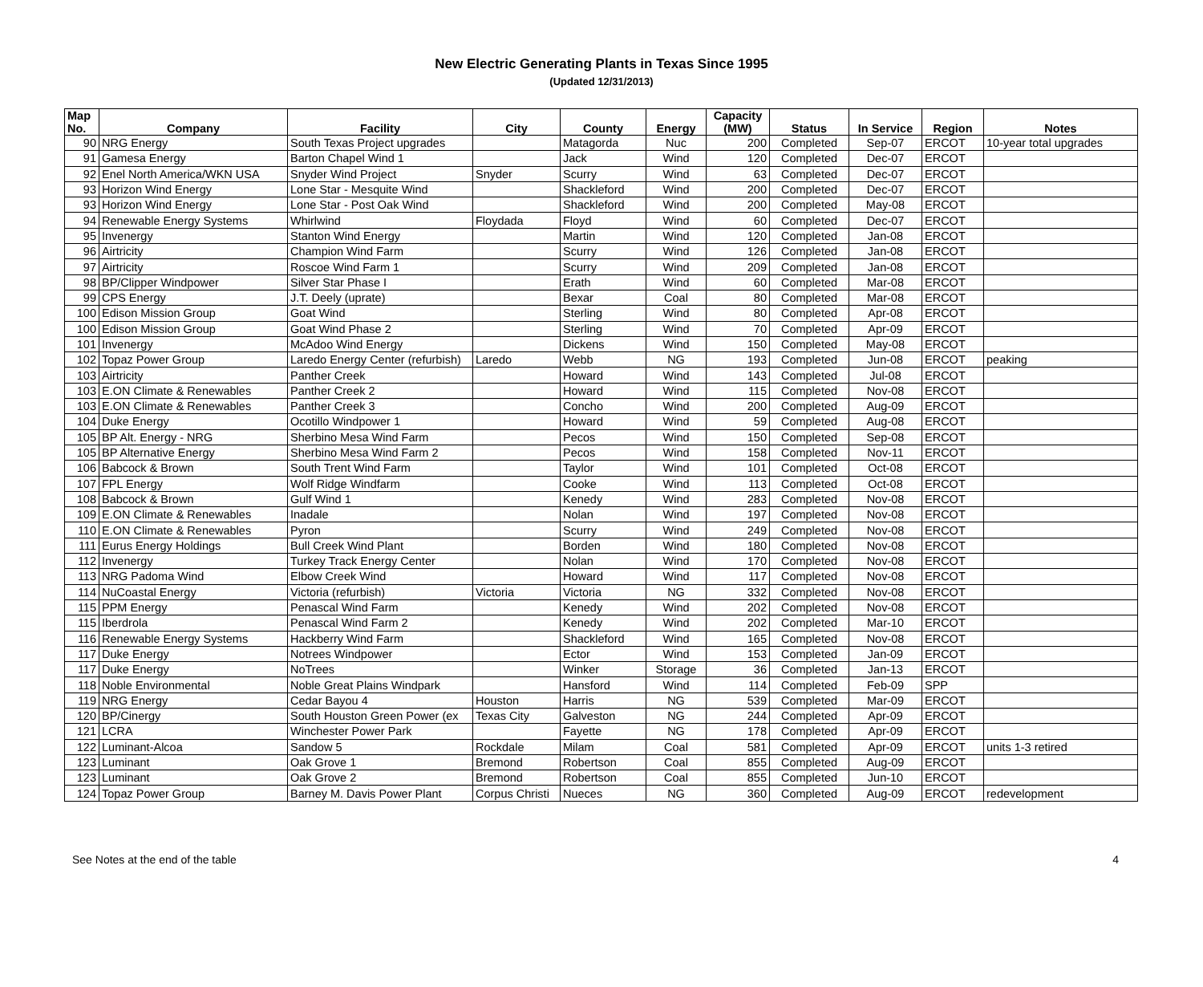New Electric Generating Plants in Texas Since 1995
(Updated 12/31/2013)
| Map No. | Company | Facility | City | County | Energy | Capacity (MW) | Status | In Service | Region | Notes |
| --- | --- | --- | --- | --- | --- | --- | --- | --- | --- | --- |
| 90 | NRG Energy | South Texas Project upgrades | | Matagorda | Nuc | 200 | Completed | Sep-07 | ERCOT | 10-year total upgrades |
| 91 | Gamesa Energy | Barton Chapel Wind 1 | | Jack | Wind | 120 | Completed | Dec-07 | ERCOT | |
| 92 | Enel North America/WKN USA | Snyder Wind Project | Snyder | Scurry | Wind | 63 | Completed | Dec-07 | ERCOT | |
| 93 | Horizon Wind Energy | Lone Star - Mesquite Wind | | Shackleford | Wind | 200 | Completed | Dec-07 | ERCOT | |
| 93 | Horizon Wind Energy | Lone Star - Post Oak Wind | | Shackleford | Wind | 200 | Completed | May-08 | ERCOT | |
| 94 | Renewable Energy Systems | Whirlwind | Floydada | Floyd | Wind | 60 | Completed | Dec-07 | ERCOT | |
| 95 | Invenergy | Stanton Wind Energy | | Martin | Wind | 120 | Completed | Jan-08 | ERCOT | |
| 96 | Airtricity | Champion Wind Farm | | Scurry | Wind | 126 | Completed | Jan-08 | ERCOT | |
| 97 | Airtricity | Roscoe Wind Farm 1 | | Scurry | Wind | 209 | Completed | Jan-08 | ERCOT | |
| 98 | BP/Clipper Windpower | Silver Star Phase I | | Erath | Wind | 60 | Completed | Mar-08 | ERCOT | |
| 99 | CPS Energy | J.T. Deely (uprate) | | Bexar | Coal | 80 | Completed | Mar-08 | ERCOT | |
| 100 | Edison Mission Group | Goat Wind | | Sterling | Wind | 80 | Completed | Apr-08 | ERCOT | |
| 100 | Edison Mission Group | Goat Wind Phase 2 | | Sterling | Wind | 70 | Completed | Apr-09 | ERCOT | |
| 101 | Invenergy | McAdoo Wind Energy | | Dickens | Wind | 150 | Completed | May-08 | ERCOT | |
| 102 | Topaz Power Group | Laredo Energy Center (refurbish) | Laredo | Webb | NG | 193 | Completed | Jun-08 | ERCOT | peaking |
| 103 | Airtricity | Panther Creek | | Howard | Wind | 143 | Completed | Jul-08 | ERCOT | |
| 103 | E.ON Climate & Renewables | Panther Creek 2 | | Howard | Wind | 115 | Completed | Nov-08 | ERCOT | |
| 103 | E.ON Climate & Renewables | Panther Creek 3 | | Concho | Wind | 200 | Completed | Aug-09 | ERCOT | |
| 104 | Duke Energy | Ocotillo Windpower 1 | | Howard | Wind | 59 | Completed | Aug-08 | ERCOT | |
| 105 | BP Alt. Energy - NRG | Sherbino Mesa Wind Farm | | Pecos | Wind | 150 | Completed | Sep-08 | ERCOT | |
| 105 | BP Alternative Energy | Sherbino Mesa Wind Farm 2 | | Pecos | Wind | 158 | Completed | Nov-11 | ERCOT | |
| 106 | Babcock & Brown | South Trent Wind Farm | | Taylor | Wind | 101 | Completed | Oct-08 | ERCOT | |
| 107 | FPL Energy | Wolf Ridge Windfarm | | Cooke | Wind | 113 | Completed | Oct-08 | ERCOT | |
| 108 | Babcock & Brown | Gulf Wind 1 | | Kenedy | Wind | 283 | Completed | Nov-08 | ERCOT | |
| 109 | E.ON Climate & Renewables | Inadale | | Nolan | Wind | 197 | Completed | Nov-08 | ERCOT | |
| 110 | E.ON Climate & Renewables | Pyron | | Scurry | Wind | 249 | Completed | Nov-08 | ERCOT | |
| 111 | Eurus Energy Holdings | Bull Creek Wind Plant | | Borden | Wind | 180 | Completed | Nov-08 | ERCOT | |
| 112 | Invenergy | Turkey Track Energy Center | | Nolan | Wind | 170 | Completed | Nov-08 | ERCOT | |
| 113 | NRG Padoma Wind | Elbow Creek Wind | | Howard | Wind | 117 | Completed | Nov-08 | ERCOT | |
| 114 | NuCoastal Energy | Victoria (refurbish) | Victoria | Victoria | NG | 332 | Completed | Nov-08 | ERCOT | |
| 115 | PPM Energy | Penascal Wind Farm | | Kenedy | Wind | 202 | Completed | Nov-08 | ERCOT | |
| 115 | Iberdrola | Penascal Wind Farm 2 | | Kenedy | Wind | 202 | Completed | Mar-10 | ERCOT | |
| 116 | Renewable Energy Systems | Hackberry Wind Farm | | Shackleford | Wind | 165 | Completed | Nov-08 | ERCOT | |
| 117 | Duke Energy | Notrees Windpower | | Ector | Wind | 153 | Completed | Jan-09 | ERCOT | |
| 117 | Duke Energy | NoTrees | | Winker | Storage | 36 | Completed | Jan-13 | ERCOT | |
| 118 | Noble Environmental | Noble Great Plains Windpark | | Hansford | Wind | 114 | Completed | Feb-09 | SPP | |
| 119 | NRG Energy | Cedar Bayou 4 | Houston | Harris | NG | 539 | Completed | Mar-09 | ERCOT | |
| 120 | BP/Cinergy | South Houston Green Power (ex | Texas City | Galveston | NG | 244 | Completed | Apr-09 | ERCOT | |
| 121 | LCRA | Winchester Power Park | | Fayette | NG | 178 | Completed | Apr-09 | ERCOT | |
| 122 | Luminant-Alcoa | Sandow 5 | Rockdale | Milam | Coal | 581 | Completed | Apr-09 | ERCOT | units 1-3 retired |
| 123 | Luminant | Oak Grove 1 | Bremond | Robertson | Coal | 855 | Completed | Aug-09 | ERCOT | |
| 123 | Luminant | Oak Grove 2 | Bremond | Robertson | Coal | 855 | Completed | Jun-10 | ERCOT | |
| 124 | Topaz Power Group | Barney M. Davis Power Plant | Corpus Christi | Nueces | NG | 360 | Completed | Aug-09 | ERCOT | redevelopment |
See Notes at the end of the table 4